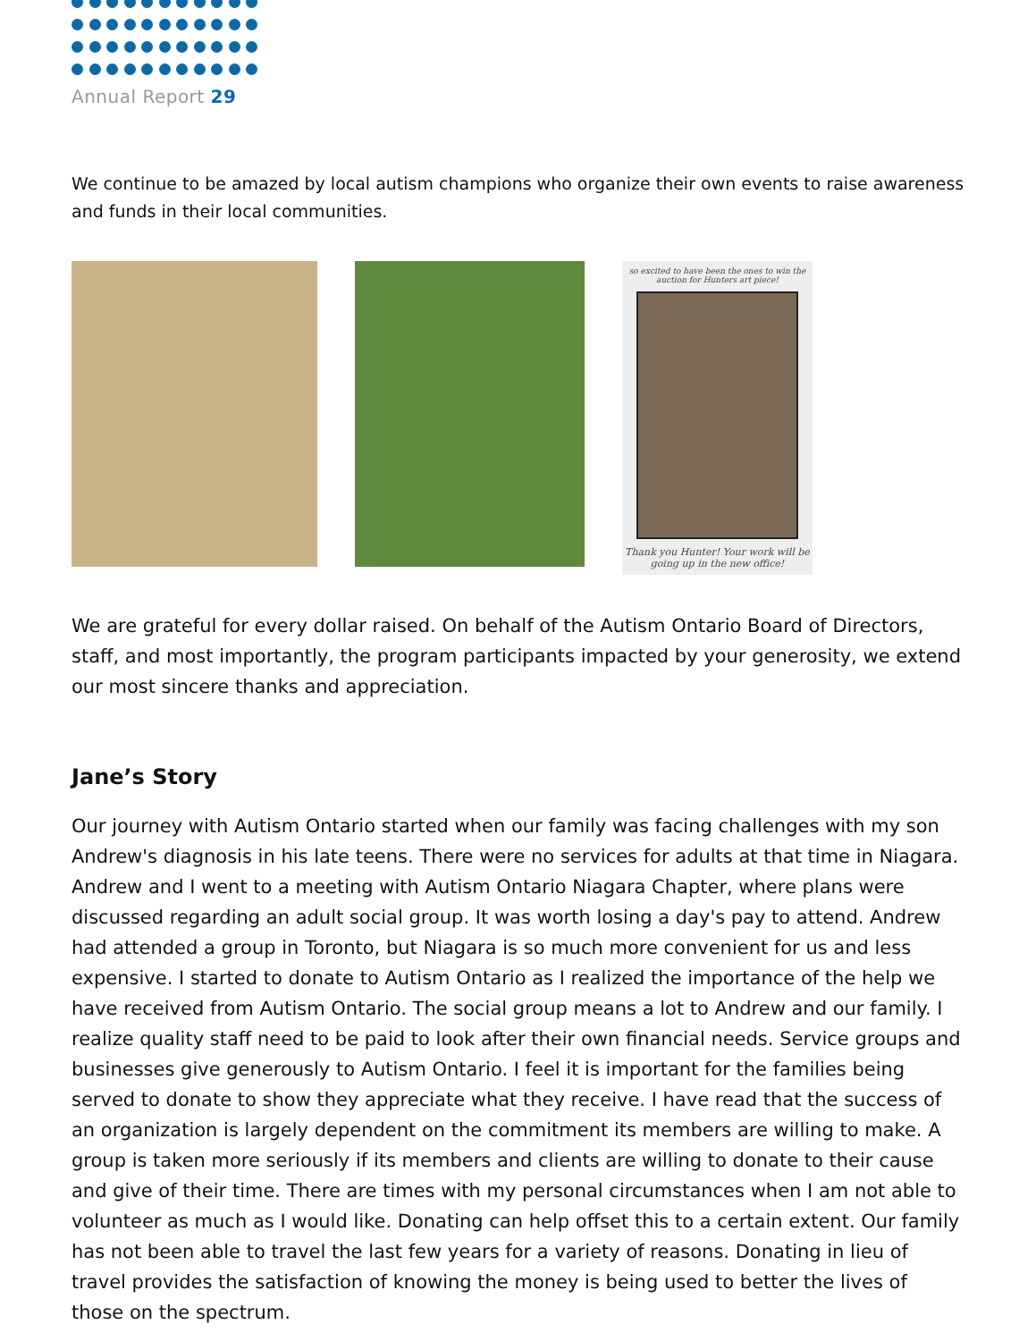Annual Report 29
We continue to be amazed by local autism champions who organize their own events to raise awareness and funds in their local communities.
so excited to have been the ones to win the auction for Hunters art piece!
Thank you Hunter! Your work will be going up in the new office!
We are grateful for every dollar raised. On behalf of the Autism Ontario Board of Directors, staff, and most importantly, the program participants impacted by your generosity, we extend our most sincere thanks and appreciation.
Jane’s Story
Our journey with Autism Ontario started when our family was facing challenges with my son Andrew's diagnosis in his late teens. There were no services for adults at that time in Niagara. Andrew and I went to a meeting with Autism Ontario Niagara Chapter, where plans were discussed regarding an adult social group. It was worth losing a day's pay to attend. Andrew had attended a group in Toronto, but Niagara is so much more convenient for us and less expensive. I started to donate to Autism Ontario as I realized the importance of the help we have received from Autism Ontario. The social group means a lot to Andrew and our family. I realize quality staff need to be paid to look after their own financial needs. Service groups and businesses give generously to Autism Ontario. I feel it is important for the families being served to donate to show they appreciate what they receive. I have read that the success of an organization is largely dependent on the commitment its members are willing to make. A group is taken more seriously if its members and clients are willing to donate to their cause and give of their time. There are times with my personal circumstances when I am not able to volunteer as much as I would like. Donating can help offset this to a certain extent. Our family has not been able to travel the last few years for a variety of reasons. Donating in lieu of travel provides the satisfaction of knowing the money is being used to better the lives of those on the spectrum.